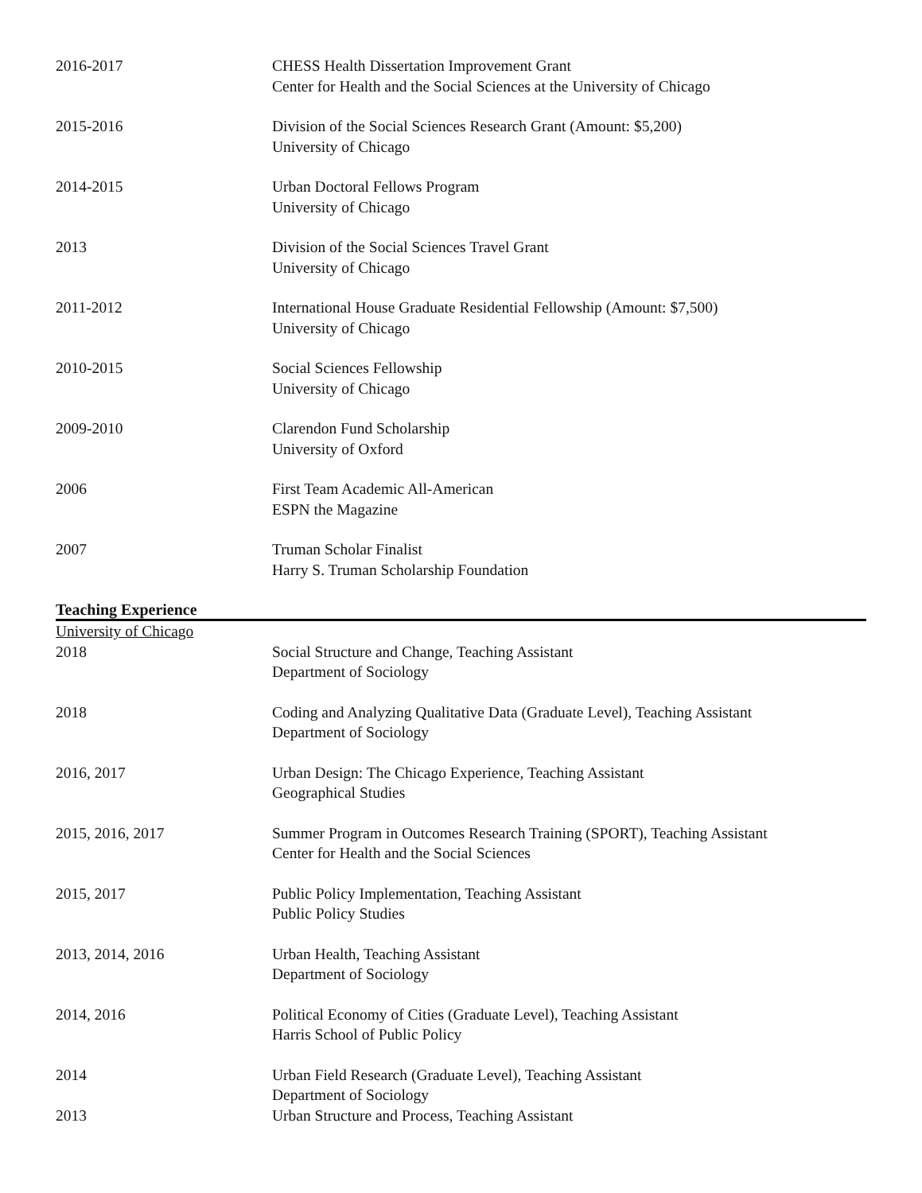2016-2017 CHESS Health Dissertation Improvement Grant
Center for Health and the Social Sciences at the University of Chicago
2015-2016 Division of the Social Sciences Research Grant (Amount: $5,200)
University of Chicago
2014-2015 Urban Doctoral Fellows Program
University of Chicago
2013 Division of the Social Sciences Travel Grant
University of Chicago
2011-2012 International House Graduate Residential Fellowship (Amount: $7,500)
University of Chicago
2010-2015 Social Sciences Fellowship
University of Chicago
2009-2010 Clarendon Fund Scholarship
University of Oxford
2006 First Team Academic All-American
ESPN the Magazine
2007 Truman Scholar Finalist
Harry S. Truman Scholarship Foundation
Teaching Experience
University of Chicago
2018 Social Structure and Change, Teaching Assistant
Department of Sociology
2018 Coding and Analyzing Qualitative Data (Graduate Level), Teaching Assistant
Department of Sociology
2016, 2017 Urban Design: The Chicago Experience, Teaching Assistant
Geographical Studies
2015, 2016, 2017 Summer Program in Outcomes Research Training (SPORT), Teaching Assistant
Center for Health and the Social Sciences
2015, 2017 Public Policy Implementation, Teaching Assistant
Public Policy Studies
2013, 2014, 2016 Urban Health, Teaching Assistant
Department of Sociology
2014, 2016 Political Economy of Cities (Graduate Level), Teaching Assistant
Harris School of Public Policy
2014 Urban Field Research (Graduate Level), Teaching Assistant
Department of Sociology
2013 Urban Structure and Process, Teaching Assistant